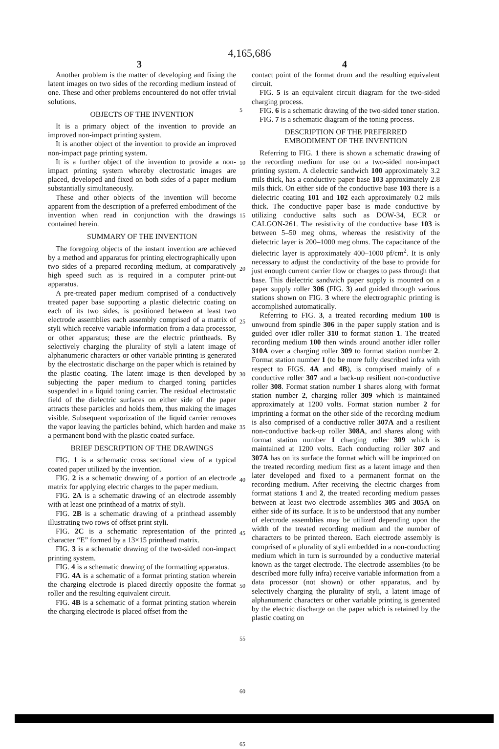4,165,686
3 4
Another problem is the matter of developing and fixing the latent images on two sides of the recording medium instead of one. These and other problems encountered do not offer trivial solutions.
OBJECTS OF THE INVENTION
It is a primary object of the invention to provide an improved non-impact printing system.
It is another object of the invention to provide an improved non-impact page printing system.
It is a further object of the invention to provide a non-impact printing system whereby electrostatic images are placed, developed and fixed on both sides of a paper medium substantially simultaneously.
These and other objects of the invention will become apparent from the description of a preferred embodiment of the invention when read in conjunction with the drawings contained herein.
SUMMARY OF THE INVENTION
The foregoing objects of the instant invention are achieved by a method and apparatus for printing electrographically upon two sides of a prepared recording medium, at comparatively high speed such as is required in a computer print-out apparatus.
A pre-treated paper medium comprised of a conductively treated paper base supporting a plastic dielectric coating on each of its two sides, is positioned between at least two electrode assemblies each assembly comprised of a matrix of styli which receive variable information from a data processor, or other apparatus; these are the electric printheads. By selectively charging the plurality of styli a latent image of alphanumeric characters or other variable printing is generated by the electrostatic discharge on the paper which is retained by the plastic coating. The latent image is then developed by subjecting the paper medium to charged toning particles suspended in a liquid toning carrier. The residual electrostatic field of the dielectric surfaces on either side of the paper attracts these particles and holds them, thus making the images visible. Subsequent vaporization of the liquid carrier removes the vapor leaving the particles behind, which harden and make a permanent bond with the plastic coated surface.
BRIEF DESCRIPTION OF THE DRAWINGS
FIG. 1 is a schematic cross sectional view of a typical coated paper utilized by the invention.
FIG. 2 is a schematic drawing of a portion of an electrode matrix for applying electric charges to the paper medium.
FIG. 2A is a schematic drawing of an electrode assembly with at least one printhead of a matrix of styli.
FIG. 2B is a schematic drawing of a printhead assembly illustrating two rows of offset print styli.
FIG. 2C is a schematic representation of the printed character “E” formed by a 13×15 printhead matrix.
FIG. 3 is a schematic drawing of the two-sided non-impact printing system.
FIG. 4 is a schematic drawing of the formatting apparatus.
FIG. 4A is a schematic of a format printing station wherein the charging electrode is placed directly opposite the format roller and the resulting equivalent circuit.
FIG. 4B is a schematic of a format printing station wherein the charging electrode is placed offset from the
contact point of the format drum and the resulting equivalent circuit.
FIG. 5 is an equivalent circuit diagram for the two-sided charging process.
FIG. 6 is a schematic drawing of the two-sided toner station.
FIG. 7 is a schematic diagram of the toning process.
DESCRIPTION OF THE PREFERRED
EMBODIMENT OF THE INVENTION
Referring to FIG. 1 there is shown a schematic drawing of the recording medium for use on a two-sided non-impact printing system. A dielectric sandwich 100 approximately 3.2 mils thick, has a conductive paper base 103 approximately 2.8 mils thick. On either side of the conductive base 103 there is a dielectric coating 101 and 102 each approximately 0.2 mils thick. The conductive paper base is made conductive by utilizing conductive salts such as DOW-34, ECR or CALGON-261. The resistivity of the conductive base 103 is between 5–50 meg ohms, whereas the resistivity of the dielectric layer is 200–1000 meg ohms. The capacitance of the dielectric layer is approximately 400–1000 pf/cm<sup>2</sup>. It is only necessary to adjust the conductivity of the base to provide for just enough current carrier flow or charges to pass through that base. This dielectric sandwich paper supply is mounted on a paper supply roller 306 (FIG. 3) and guided through various stations shown on FIG. 3 where the electrographic printing is accomplished automatically.
Referring to FIG. 3, a treated recording medium 100 is unwound from spindle 306 in the paper supply station and is guided over idler roller 310 to format station 1. The treated recording medium 100 then winds around another idler roller 310A over a charging roller 309 to format station number 2. Format station number 1 (to be more fully described infra with respect to FIGS. 4A and 4B), is comprised mainly of a conductive roller 307 and a back-up resilient non-conductive roller 308. Format station number 1 shares along with format station number 2, charging roller 309 which is maintained approximately at 1200 volts. Format station number 2 for imprinting a format on the other side of the recording medium is also comprised of a conductive roller 307A and a resilient non-conductive back-up roller 308A, and shares along with format station number 1 charging roller 309 which is maintained at 1200 volts. Each conducting roller 307 and 307A has on its surface the format which will be imprinted on the treated recording medium first as a latent image and then later developed and fixed to a permanent format on the recording medium. After receiving the electric charges from format stations 1 and 2, the treated recording medium passes between at least two electrode assemblies 305 and 305A on either side of its surface. It is to be understood that any number of electrode assemblies may be utilized depending upon the width of the treated recording medium and the number of characters to be printed thereon. Each electrode assembly is comprised of a plurality of styli embedded in a non-conducting medium which in turn is surrounded by a conductive material known as the target electrode. The electrode assemblies (to be described more fully infra) receive variable information from a data processor (not shown) or other apparatus, and by selectively charging the plurality of styli, a latent image of alphanumeric characters or other variable printing is generated by the electric discharge on the paper which is retained by the plastic coating on
5
10
15
20
25
30
35
40
45
50
55
60
65